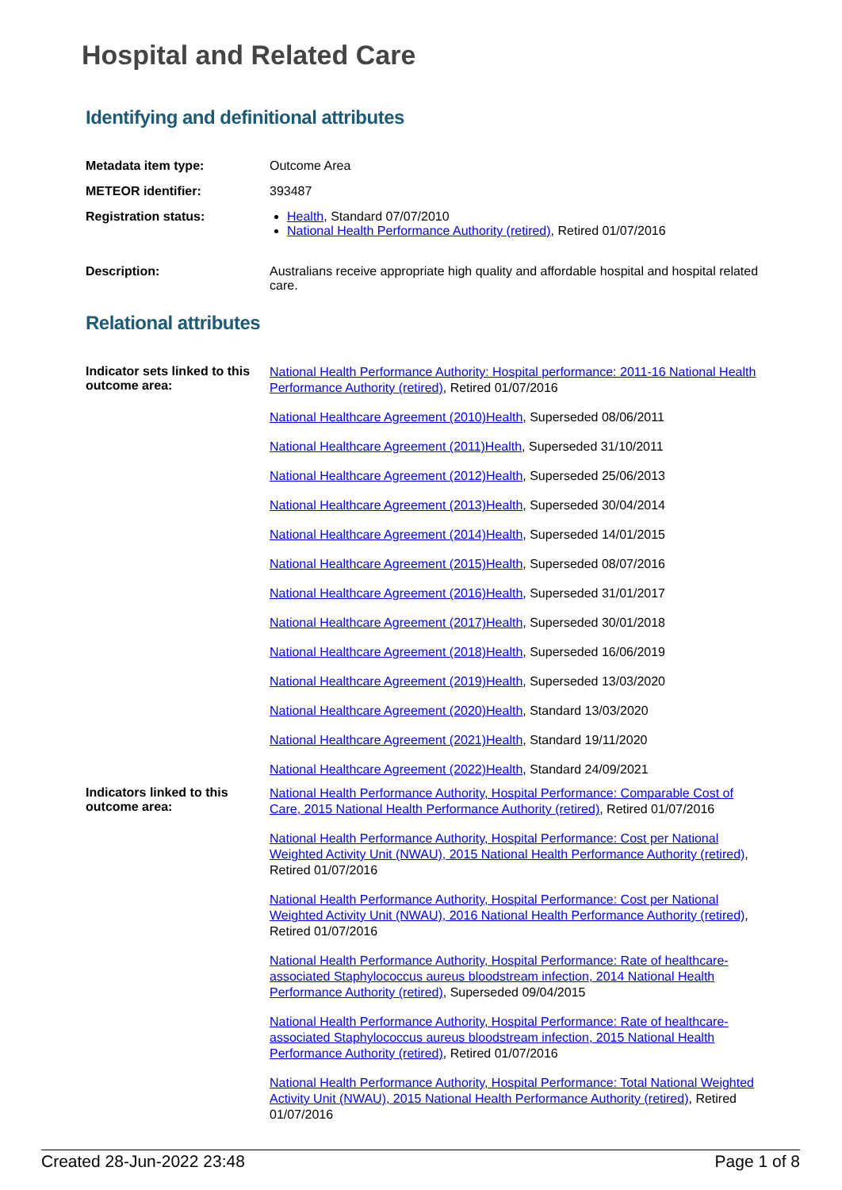Hospital and Related Care
Identifying and definitional attributes
Metadata item type: Outcome Area
METEOR identifier: 393487
Registration status: Health, Standard 07/07/2010
National Health Performance Authority (retired), Retired 01/07/2016
Description: Australians receive appropriate high quality and affordable hospital and hospital related care.
Relational attributes
Indicator sets linked to this outcome area:
National Health Performance Authority: Hospital performance: 2011-16 National Health Performance Authority (retired), Retired 01/07/2016
National Healthcare Agreement (2010)Health, Superseded 08/06/2011
National Healthcare Agreement (2011)Health, Superseded 31/10/2011
National Healthcare Agreement (2012)Health, Superseded 25/06/2013
National Healthcare Agreement (2013)Health, Superseded 30/04/2014
National Healthcare Agreement (2014)Health, Superseded 14/01/2015
National Healthcare Agreement (2015)Health, Superseded 08/07/2016
National Healthcare Agreement (2016)Health, Superseded 31/01/2017
National Healthcare Agreement (2017)Health, Superseded 30/01/2018
National Healthcare Agreement (2018)Health, Superseded 16/06/2019
National Healthcare Agreement (2019)Health, Superseded 13/03/2020
National Healthcare Agreement (2020)Health, Standard 13/03/2020
National Healthcare Agreement (2021)Health, Standard 19/11/2020
National Healthcare Agreement (2022)Health, Standard 24/09/2021
Indicators linked to this outcome area:
National Health Performance Authority, Hospital Performance: Comparable Cost of Care, 2015 National Health Performance Authority (retired), Retired 01/07/2016
National Health Performance Authority, Hospital Performance: Cost per National Weighted Activity Unit (NWAU), 2015 National Health Performance Authority (retired), Retired 01/07/2016
National Health Performance Authority, Hospital Performance: Cost per National Weighted Activity Unit (NWAU), 2016 National Health Performance Authority (retired), Retired 01/07/2016
National Health Performance Authority, Hospital Performance: Rate of healthcare-associated Staphylococcus aureus bloodstream infection, 2014 National Health Performance Authority (retired), Superseded 09/04/2015
National Health Performance Authority, Hospital Performance: Rate of healthcare-associated Staphylococcus aureus bloodstream infection, 2015 National Health Performance Authority (retired), Retired 01/07/2016
National Health Performance Authority, Hospital Performance: Total National Weighted Activity Unit (NWAU), 2015 National Health Performance Authority (retired), Retired 01/07/2016
Created 28-Jun-2022 23:48 Page 1 of 8